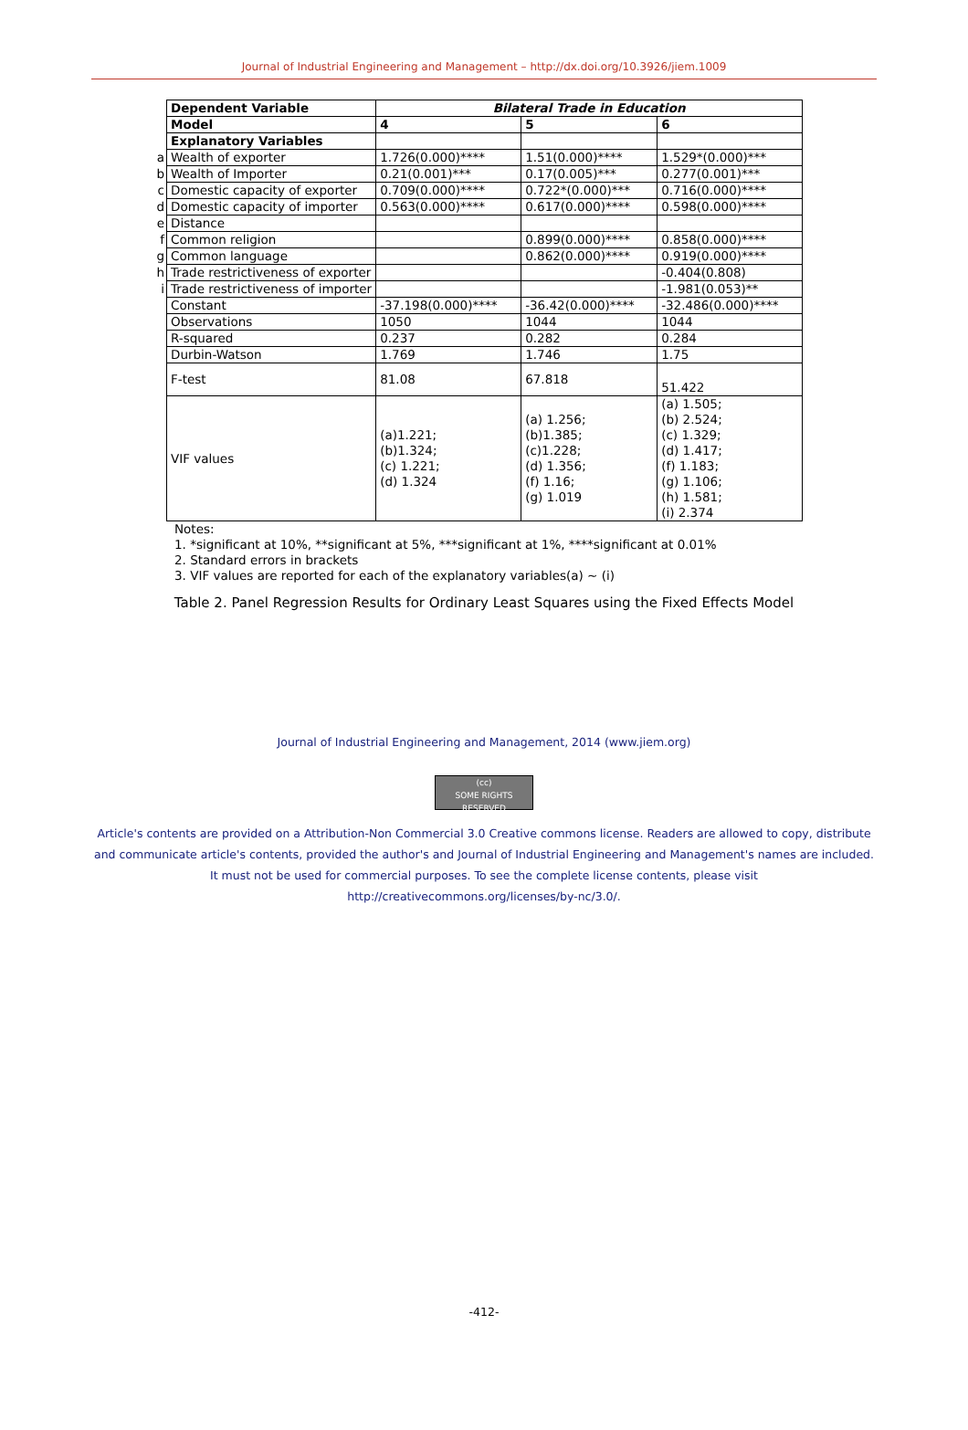Journal of Industrial Engineering and Management – http://dx.doi.org/10.3926/jiem.1009
| | Dependent Variable | Bilateral Trade in Education | | |
| | Model | 4 | 5 | 6 |
| | Explanatory Variables | | | |
| a | Wealth of exporter | 1.726(0.000)**** | 1.51(0.000)**** | 1.529*(0.000)*** |
| b | Wealth of Importer | 0.21(0.001)*** | 0.17(0.005)*** | 0.277(0.001)*** |
| c | Domestic capacity of exporter | 0.709(0.000)**** | 0.722*(0.000)*** | 0.716(0.000)**** |
| d | Domestic capacity of importer | 0.563(0.000)**** | 0.617(0.000)**** | 0.598(0.000)**** |
| e | Distance | | | |
| f | Common religion | | 0.899(0.000)**** | 0.858(0.000)**** |
| g | Common language | | 0.862(0.000)**** | 0.919(0.000)**** |
| h | Trade restrictiveness of exporter | | | -0.404(0.808) |
| i | Trade restrictiveness of importer | | | -1.981(0.053)** |
| | Constant | -37.198(0.000)**** | -36.42(0.000)**** | -32.486(0.000)**** |
| | Observations | 1050 | 1044 | 1044 |
| | R-squared | 0.237 | 0.282 | 0.284 |
| | Durbin-Watson | 1.769 | 1.746 | 1.75 |
| | F-test | 81.08 | 67.818 | 51.422 |
| | VIF values | (a)1.221; (b)1.324; (c) 1.221; (d) 1.324 | (a) 1.256; (b)1.385; (c)1.228; (d) 1.356; (f) 1.16; (g) 1.019 | (a) 1.505; (b) 2.524; (c) 1.329; (d) 1.417; (f) 1.183; (g) 1.106; (h) 1.581; (i) 2.374 |
Notes:
1. *significant at 10%, **significant at 5%, ***significant at 1%, ****significant at 0.01%
2. Standard errors in brackets
3. VIF values are reported for each of the explanatory variables(a) ~ (i)
Table 2. Panel Regression Results for Ordinary Least Squares using the Fixed Effects Model
Journal of Industrial Engineering and Management, 2014 (www.jiem.org)
(cc)
SOME RIGHTS RESERVED
Article's contents are provided on a Attribution-Non Commercial 3.0 Creative commons license. Readers are allowed to copy, distribute
and communicate article's contents, provided the author's and Journal of Industrial Engineering and Management's names are included.
It must not be used for commercial purposes. To see the complete license contents, please visit
http://creativecommons.org/licenses/by-nc/3.0/.
-412-